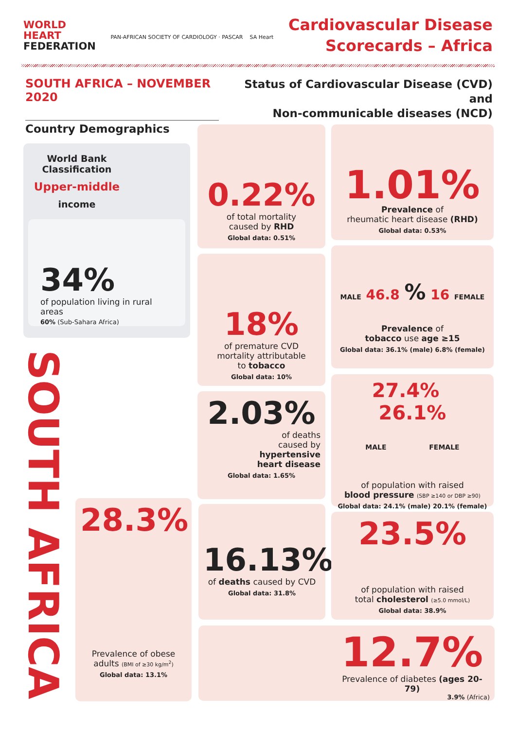WORLD
HEART
FEDERATION
PAN-AFRICAN SOCIETY OF CARDIOLOGY · PASCAR SA Heart
Cardiovascular Disease
Scorecards – Africa
SOUTH AFRICA – NOVEMBER 2020
Status of Cardiovascular Disease (CVD) and
Non-communicable diseases (NCD)
Country Demographics
World Bank
Classification
Upper-middle
income
34%
of population living in rural areas
60% (Sub-Sahara Africa)
SOUTH AFRICA
0.22%
of total mortality
caused by RHD
Global data: 0.51%
1.01%
Prevalence of
rheumatic heart disease (RHD)
Global data: 0.53%
18%
of premature CVD
mortality attributable
to tobacco
Global data: 10%
MALE 46.8 % 16 FEMALE
Prevalence of
tobacco use age ≥15
Global data: 36.1% (male) 6.8% (female)
2.03%
of deaths
caused by
hypertensive
heart disease
Global data: 1.65%
27.4% 26.1%
MALE FEMALE
of population with raised
blood pressure (SBP ≥140 or DBP ≥90)
Global data: 24.1% (male) 20.1% (female)
28.3%
Prevalence of obese
adults (BMI of ≥30 kg/m<sup>2</sup>)
Global data: 13.1%
16.13%
of deaths caused by CVD
Global data: 31.8%
23.5%
of population with raised
total cholesterol (≥5.0 mmol/L)
Global data: 38.9%
12.7%
Prevalence of diabetes (ages 20-79)
3.9% (Africa)